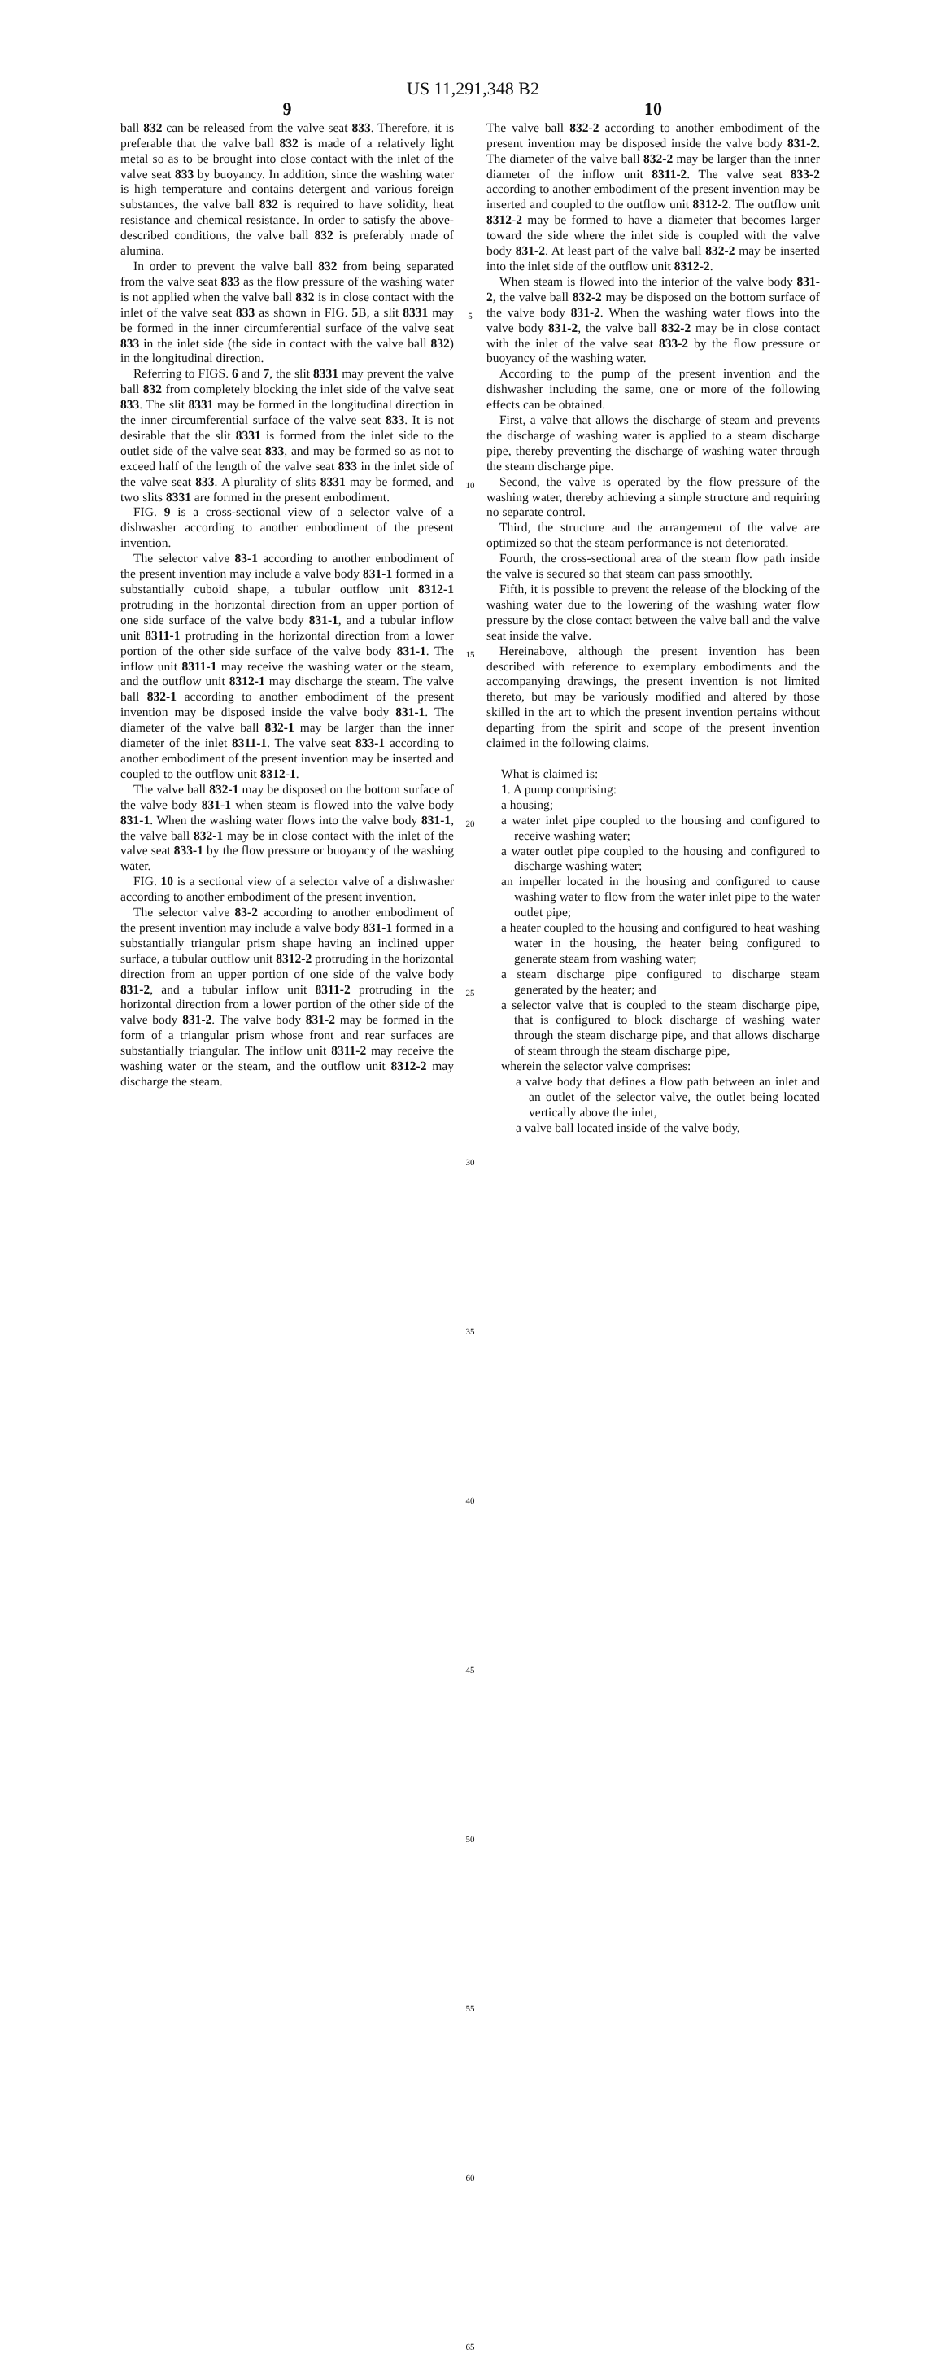US 11,291,348 B2
9
ball 832 can be released from the valve seat 833. Therefore, it is preferable that the valve ball 832 is made of a relatively light metal so as to be brought into close contact with the inlet of the valve seat 833 by buoyancy. In addition, since the washing water is high temperature and contains detergent and various foreign substances, the valve ball 832 is required to have solidity, heat resistance and chemical resistance. In order to satisfy the above-described conditions, the valve ball 832 is preferably made of alumina.
In order to prevent the valve ball 832 from being separated from the valve seat 833 as the flow pressure of the washing water is not applied when the valve ball 832 is in close contact with the inlet of the valve seat 833 as shown in FIG. 5 B, a slit 8331 may be formed in the inner circumferential surface of the valve seat 833 in the inlet side (the side in contact with the valve ball 832) in the longitudinal direction.
Referring to FIGS. 6 and 7, the slit 8331 may prevent the valve ball 832 from completely blocking the inlet side of the valve seat 833. The slit 8331 may be formed in the longitudinal direction in the inner circumferential surface of the valve seat 833. It is not desirable that the slit 8331 is formed from the inlet side to the outlet side of the valve seat 833, and may be formed so as not to exceed half of the length of the valve seat 833 in the inlet side of the valve seat 833. A plurality of slits 8331 may be formed, and two slits 8331 are formed in the present embodiment.
FIG. 9 is a cross-sectional view of a selector valve of a dishwasher according to another embodiment of the present invention.
The selector valve 83-1 according to another embodiment of the present invention may include a valve body 831-1 formed in a substantially cuboid shape, a tubular outflow unit 8312-1 protruding in the horizontal direction from an upper portion of one side surface of the valve body 831-1, and a tubular inflow unit 8311-1 protruding in the horizontal direction from a lower portion of the other side surface of the valve body 831-1. The inflow unit 8311-1 may receive the washing water or the steam, and the outflow unit 8312-1 may discharge the steam. The valve ball 832-1 according to another embodiment of the present invention may be disposed inside the valve body 831-1. The diameter of the valve ball 832-1 may be larger than the inner diameter of the inlet 8311-1. The valve seat 833-1 according to another embodiment of the present invention may be inserted and coupled to the outflow unit 8312-1.
The valve ball 832-1 may be disposed on the bottom surface of the valve body 831-1 when steam is flowed into the valve body 831-1. When the washing water flows into the valve body 831-1, the valve ball 832-1 may be in close contact with the inlet of the valve seat 833-1 by the flow pressure or buoyancy of the washing water.
FIG. 10 is a sectional view of a selector valve of a dishwasher according to another embodiment of the present invention.
The selector valve 83-2 according to another embodiment of the present invention may include a valve body 831-1 formed in a substantially triangular prism shape having an inclined upper surface, a tubular outflow unit 8312-2 protruding in the horizontal direction from an upper portion of one side of the valve body 831-2, and a tubular inflow unit 8311-2 protruding in the horizontal direction from a lower portion of the other side of the valve body 831-2. The valve body 831-2 may be formed in the form of a triangular prism whose front and rear surfaces are substantially triangular. The inflow unit 8311-2 may receive the washing water or the steam, and the outflow unit 8312-2 may discharge the steam.
5
10
15
20
25
30
35
40
45
50
55
60
65
10
The valve ball 832-2 according to another embodiment of the present invention may be disposed inside the valve body 831-2. The diameter of the valve ball 832-2 may be larger than the inner diameter of the inflow unit 8311-2. The valve seat 833-2 according to another embodiment of the present invention may be inserted and coupled to the outflow unit 8312-2. The outflow unit 8312-2 may be formed to have a diameter that becomes larger toward the side where the inlet side is coupled with the valve body 831-2. At least part of the valve ball 832-2 may be inserted into the inlet side of the outflow unit 8312-2.
When steam is flowed into the interior of the valve body 831-2, the valve ball 832-2 may be disposed on the bottom surface of the valve body 831-2. When the washing water flows into the valve body 831-2, the valve ball 832-2 may be in close contact with the inlet of the valve seat 833-2 by the flow pressure or buoyancy of the washing water.
According to the pump of the present invention and the dishwasher including the same, one or more of the following effects can be obtained.
First, a valve that allows the discharge of steam and prevents the discharge of washing water is applied to a steam discharge pipe, thereby preventing the discharge of washing water through the steam discharge pipe.
Second, the valve is operated by the flow pressure of the washing water, thereby achieving a simple structure and requiring no separate control.
Third, the structure and the arrangement of the valve are optimized so that the steam performance is not deteriorated.
Fourth, the cross-sectional area of the steam flow path inside the valve is secured so that steam can pass smoothly.
Fifth, it is possible to prevent the release of the blocking of the washing water due to the lowering of the washing water flow pressure by the close contact between the valve ball and the valve seat inside the valve.
Hereinabove, although the present invention has been described with reference to exemplary embodiments and the accompanying drawings, the present invention is not limited thereto, but may be variously modified and altered by those skilled in the art to which the present invention pertains without departing from the spirit and scope of the present invention claimed in the following claims.
What is claimed is:
1. A pump comprising:
a housing;
a water inlet pipe coupled to the housing and configured to receive washing water;
a water outlet pipe coupled to the housing and configured to discharge washing water;
an impeller located in the housing and configured to cause washing water to flow from the water inlet pipe to the water outlet pipe;
a heater coupled to the housing and configured to heat washing water in the housing, the heater being configured to generate steam from washing water;
a steam discharge pipe configured to discharge steam generated by the heater; and
a selector valve that is coupled to the steam discharge pipe, that is configured to block discharge of washing water through the steam discharge pipe, and that allows discharge of steam through the steam discharge pipe,
wherein the selector valve comprises:
a valve body that defines a flow path between an inlet and an outlet of the selector valve, the outlet being located vertically above the inlet,
a valve ball located inside of the valve body,